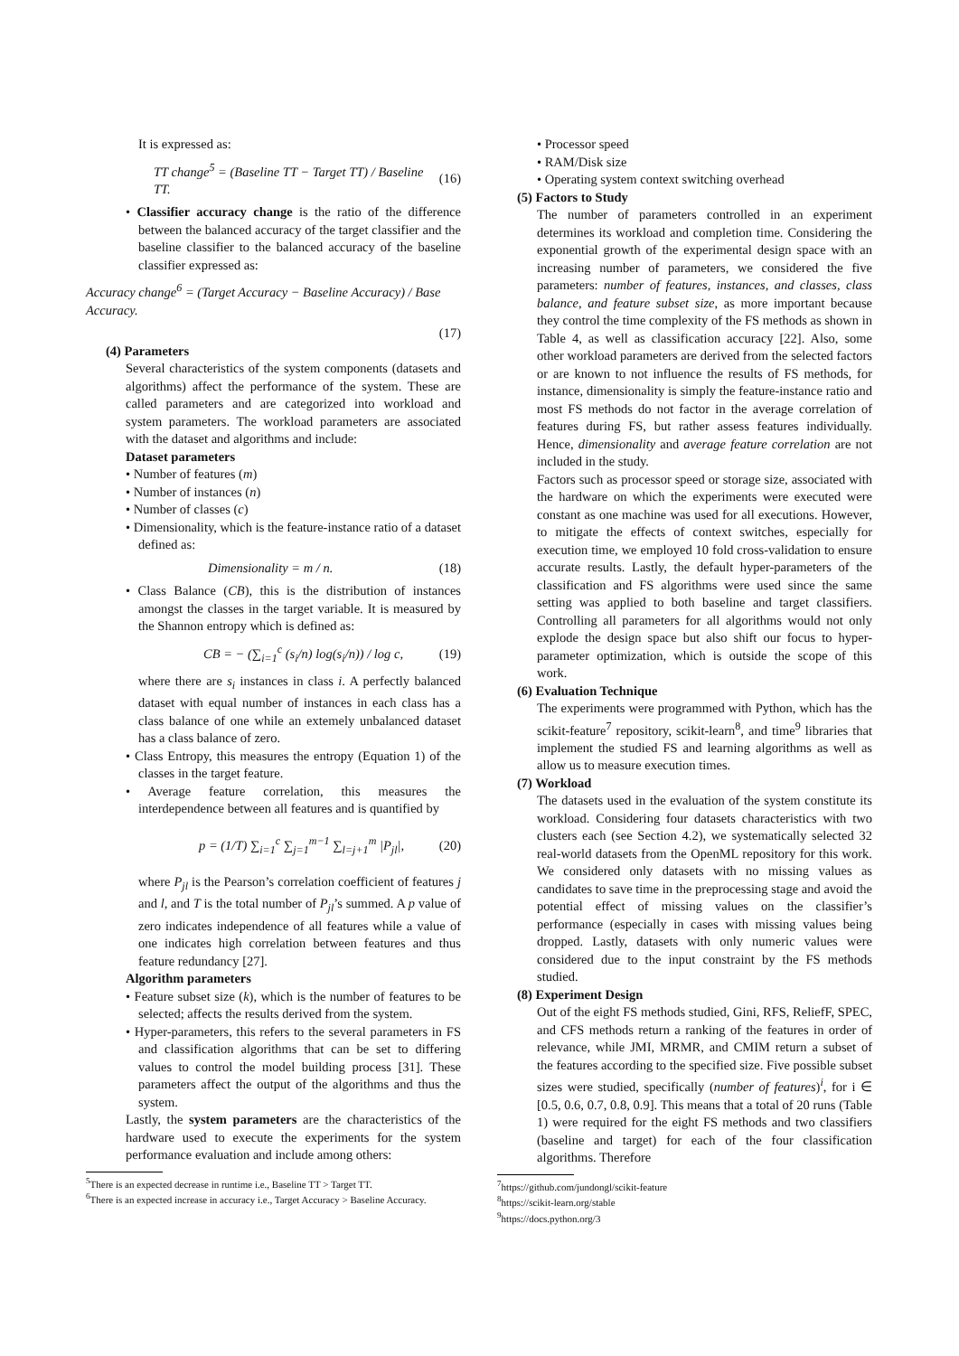It is expressed as:
TT change<sup>5</sup> = (Baseline TT − Target TT) / Baseline TT. (16)
• Classifier accuracy change is the ratio of the difference between the balanced accuracy of the target classifier and the baseline classifier to the balanced accuracy of the baseline classifier expressed as:
Accuracy change<sup>6</sup> = (Target Accuracy − Baseline Accuracy) / Base Accuracy.
(17)
(4) Parameters
Several characteristics of the system components (datasets and algorithms) affect the performance of the system. These are called parameters and are categorized into workload and system parameters. The workload parameters are associated with the dataset and algorithms and include:
Dataset parameters
• Number of features (m)
• Number of instances (n)
• Number of classes (c)
• Dimensionality, which is the feature-instance ratio of a dataset defined as:
Dimensionality = m / n. (18)
• Class Balance (CB), this is the distribution of instances amongst the classes in the target variable. It is measured by the Shannon entropy which is defined as:
CB = − (∑<sub>i=1</sub><sup>c</sup> (s<sub>i</sub>/n) log(s<sub>i</sub>/n)) / log c, (19)
where there are s<sub>i</sub> instances in class i. A perfectly balanced dataset with equal number of instances in each class has a class balance of one while an extemely unbalanced dataset has a class balance of zero.
• Class Entropy, this measures the entropy (Equation 1) of the classes in the target feature.
• Average feature correlation, this measures the interdependence between all features and is quantified by
p = (1/T) ∑<sub>i=1</sub><sup>c</sup> ∑<sub>j=1</sub><sup>m−1</sup> ∑<sub>l=j+1</sub><sup>m</sup> |P<sub>jl</sub>|, (20)
where P<sub>jl</sub> is the Pearson’s correlation coefficient of features j and l, and T is the total number of P<sub>jl</sub>’s summed. A p value of zero indicates independence of all features while a value of one indicates high correlation between features and thus feature redundancy [27].
Algorithm parameters
• Feature subset size (k), which is the number of features to be selected; affects the results derived from the system.
• Hyper-parameters, this refers to the several parameters in FS and classification algorithms that can be set to differing values to control the model building process [31]. These parameters affect the output of the algorithms and thus the system.
Lastly, the system parameters are the characteristics of the hardware used to execute the experiments for the system performance evaluation and include among others:
<sup>5</sup> There is an expected decrease in runtime i.e., Baseline TT > Target TT.
<sup>6</sup> There is an expected increase in accuracy i.e., Target Accuracy > Baseline Accuracy.
• Processor speed
• RAM/Disk size
• Operating system context switching overhead
(5) Factors to Study
The number of parameters controlled in an experiment determines its workload and completion time. Considering the exponential growth of the experimental design space with an increasing number of parameters, we considered the five parameters: number of features, instances, and classes, class balance, and feature subset size, as more important because they control the time complexity of the FS methods as shown in Table 4, as well as classification accuracy [22]. Also, some other workload parameters are derived from the selected factors or are known to not influence the results of FS methods, for instance, dimensionality is simply the feature-instance ratio and most FS methods do not factor in the average correlation of features during FS, but rather assess features individually. Hence, dimensionality and average feature correlation are not included in the study.
Factors such as processor speed or storage size, associated with the hardware on which the experiments were executed were constant as one machine was used for all executions. However, to mitigate the effects of context switches, especially for execution time, we employed 10 fold cross-validation to ensure accurate results. Lastly, the default hyper-parameters of the classification and FS algorithms were used since the same setting was applied to both baseline and target classifiers. Controlling all parameters for all algorithms would not only explode the design space but also shift our focus to hyper-parameter optimization, which is outside the scope of this work.
(6) Evaluation Technique
The experiments were programmed with Python, which has the scikit-feature<sup>7</sup> repository, scikit-learn<sup>8</sup>, and time<sup>9</sup> libraries that implement the studied FS and learning algorithms as well as allow us to measure execution times.
(7) Workload
The datasets used in the evaluation of the system constitute its workload. Considering four datasets characteristics with two clusters each (see Section 4.2), we systematically selected 32 real-world datasets from the OpenML repository for this work. We considered only datasets with no missing values as candidates to save time in the preprocessing stage and avoid the potential effect of missing values on the classifier’s performance (especially in cases with missing values being dropped. Lastly, datasets with only numeric values were considered due to the input constraint by the FS methods studied.
(8) Experiment Design
Out of the eight FS methods studied, Gini, RFS, ReliefF, SPEC, and CFS methods return a ranking of the features in order of relevance, while JMI, MRMR, and CMIM return a subset of the features according to the specified size. Five possible subset sizes were studied, specifically (number of features)<sup>i</sup>, for i ∈ [0.5, 0.6, 0.7, 0.8, 0.9]. This means that a total of 20 runs (Table 1) were required for the eight FS methods and two classifiers (baseline and target) for each of the four classification algorithms. Therefore
<sup>7</sup> https://github.com/jundongl/scikit-feature
<sup>8</sup> https://scikit-learn.org/stable
<sup>9</sup> https://docs.python.org/3